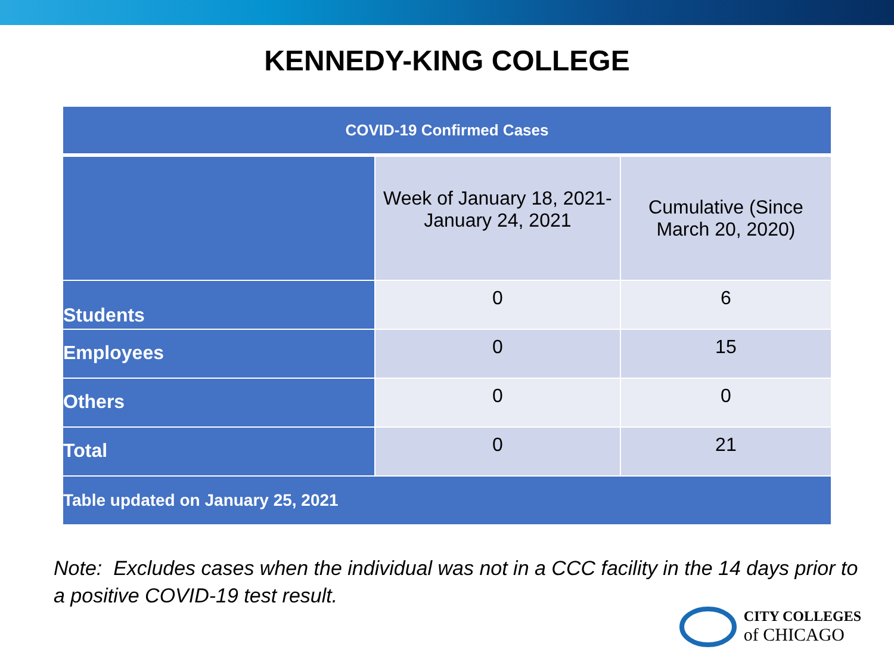KENNEDY-KING COLLEGE
| COVID-19 Confirmed Cases | | |
| --- | --- | --- |
| | Week of January 18, 2021- January 24, 2021 | Cumulative (Since March 20, 2020) |
| Students | 0 | 6 |
| Employees | 0 | 15 |
| Others | 0 | 0 |
| Total | 0 | 21 |
| Table updated on January 25, 2021 | | |
Note: Excludes cases when the individual was not in a CCC facility in the 14 days prior to a positive COVID-19 test result.
CITY COLLEGES
of CHICAGO